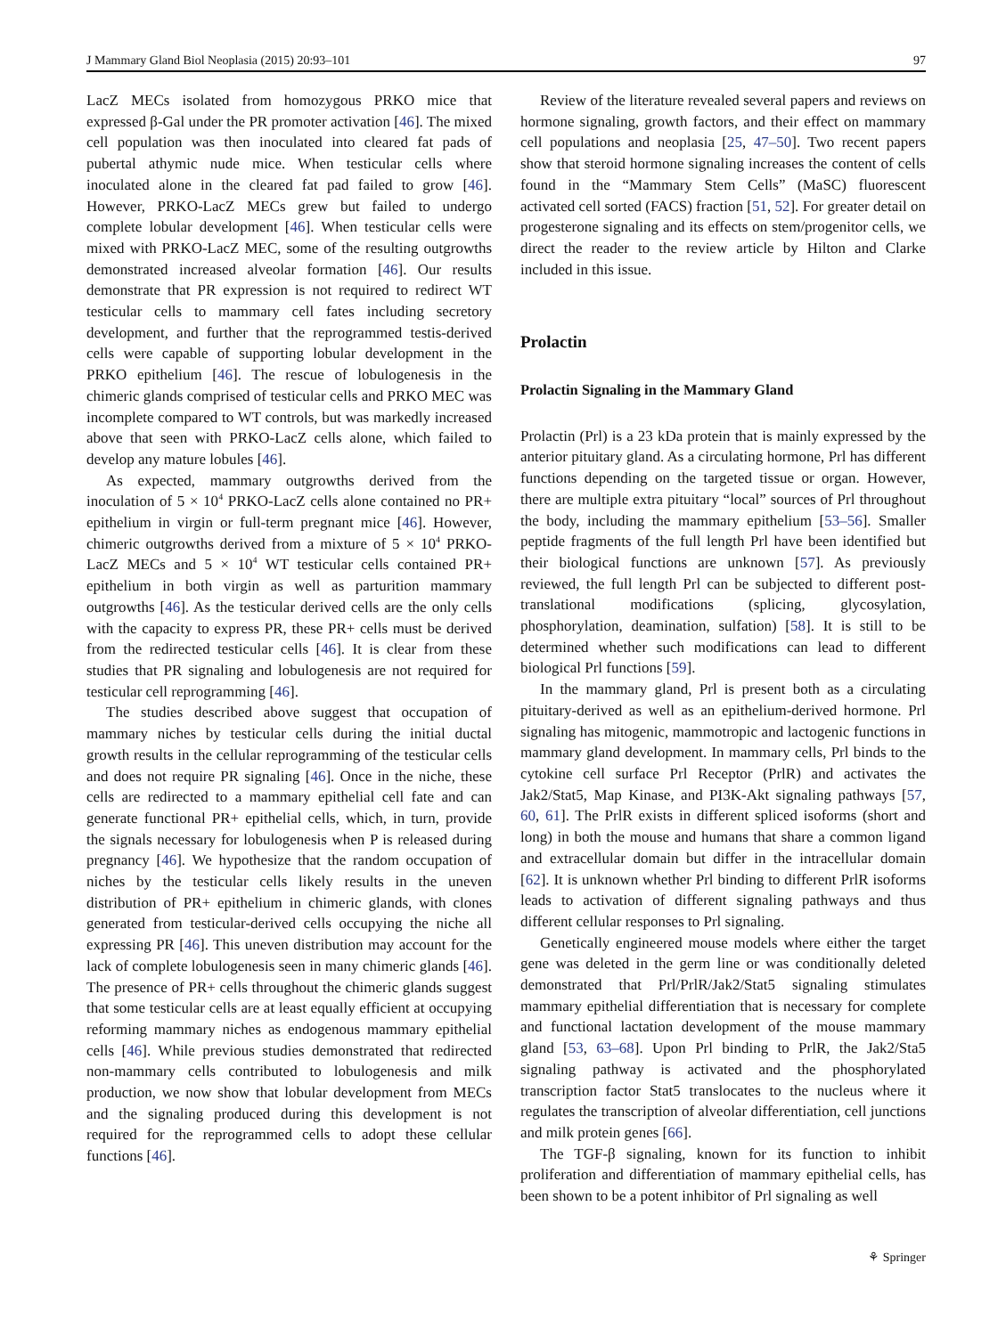J Mammary Gland Biol Neoplasia (2015) 20:93–101 97
LacZ MECs isolated from homozygous PRKO mice that expressed β-Gal under the PR promoter activation [46]. The mixed cell population was then inoculated into cleared fat pads of pubertal athymic nude mice. When testicular cells where inoculated alone in the cleared fat pad failed to grow [46]. However, PRKO-LacZ MECs grew but failed to undergo complete lobular development [46]. When testicular cells were mixed with PRKO-LacZ MEC, some of the resulting outgrowths demonstrated increased alveolar formation [46]. Our results demonstrate that PR expression is not required to redirect WT testicular cells to mammary cell fates including secretory development, and further that the reprogrammed testis-derived cells were capable of supporting lobular development in the PRKO epithelium [46]. The rescue of lobulogenesis in the chimeric glands comprised of testicular cells and PRKO MEC was incomplete compared to WT controls, but was markedly increased above that seen with PRKO-LacZ cells alone, which failed to develop any mature lobules [46].
As expected, mammary outgrowths derived from the inoculation of 5 × 10<sup>4</sup> PRKO-LacZ cells alone contained no PR+ epithelium in virgin or full-term pregnant mice [46]. However, chimeric outgrowths derived from a mixture of 5 × 10<sup>4</sup> PRKO-LacZ MECs and 5 × 10<sup>4</sup> WT testicular cells contained PR+ epithelium in both virgin as well as parturition mammary outgrowths [46]. As the testicular derived cells are the only cells with the capacity to express PR, these PR+ cells must be derived from the redirected testicular cells [46]. It is clear from these studies that PR signaling and lobulogenesis are not required for testicular cell reprogramming [46].
The studies described above suggest that occupation of mammary niches by testicular cells during the initial ductal growth results in the cellular reprogramming of the testicular cells and does not require PR signaling [46]. Once in the niche, these cells are redirected to a mammary epithelial cell fate and can generate functional PR+ epithelial cells, which, in turn, provide the signals necessary for lobulogenesis when P is released during pregnancy [46]. We hypothesize that the random occupation of niches by the testicular cells likely results in the uneven distribution of PR+ epithelium in chimeric glands, with clones generated from testicular-derived cells occupying the niche all expressing PR [46]. This uneven distribution may account for the lack of complete lobulogenesis seen in many chimeric glands [46]. The presence of PR+ cells throughout the chimeric glands suggest that some testicular cells are at least equally efficient at occupying reforming mammary niches as endogenous mammary epithelial cells [46]. While previous studies demonstrated that redirected non-mammary cells contributed to lobulogenesis and milk production, we now show that lobular development from MECs and the signaling produced during this development is not required for the reprogrammed cells to adopt these cellular functions [46].
Review of the literature revealed several papers and reviews on hormone signaling, growth factors, and their effect on mammary cell populations and neoplasia [25, 47–50]. Two recent papers show that steroid hormone signaling increases the content of cells found in the “Mammary Stem Cells” (MaSC) fluorescent activated cell sorted (FACS) fraction [51, 52]. For greater detail on progesterone signaling and its effects on stem/progenitor cells, we direct the reader to the review article by Hilton and Clarke included in this issue.
Prolactin
Prolactin Signaling in the Mammary Gland
Prolactin (Prl) is a 23 kDa protein that is mainly expressed by the anterior pituitary gland. As a circulating hormone, Prl has different functions depending on the targeted tissue or organ. However, there are multiple extra pituitary “local” sources of Prl throughout the body, including the mammary epithelium [53–56]. Smaller peptide fragments of the full length Prl have been identified but their biological functions are unknown [57]. As previously reviewed, the full length Prl can be subjected to different post-translational modifications (splicing, glycosylation, phosphorylation, deamination, sulfation) [58]. It is still to be determined whether such modifications can lead to different biological Prl functions [59].
In the mammary gland, Prl is present both as a circulating pituitary-derived as well as an epithelium-derived hormone. Prl signaling has mitogenic, mammotropic and lactogenic functions in mammary gland development. In mammary cells, Prl binds to the cytokine cell surface Prl Receptor (PrlR) and activates the Jak2/Stat5, Map Kinase, and PI3K-Akt signaling pathways [57, 60, 61]. The PrlR exists in different spliced isoforms (short and long) in both the mouse and humans that share a common ligand and extracellular domain but differ in the intracellular domain [62]. It is unknown whether Prl binding to different PrlR isoforms leads to activation of different signaling pathways and thus different cellular responses to Prl signaling.
Genetically engineered mouse models where either the target gene was deleted in the germ line or was conditionally deleted demonstrated that Prl/PrlR/Jak2/Stat5 signaling stimulates mammary epithelial differentiation that is necessary for complete and functional lactation development of the mouse mammary gland [53, 63–68]. Upon Prl binding to PrlR, the Jak2/Sta5 signaling pathway is activated and the phosphorylated transcription factor Stat5 translocates to the nucleus where it regulates the transcription of alveolar differentiation, cell junctions and milk protein genes [66].
The TGF-β signaling, known for its function to inhibit proliferation and differentiation of mammary epithelial cells, has been shown to be a potent inhibitor of Prl signaling as well
⚘ Springer